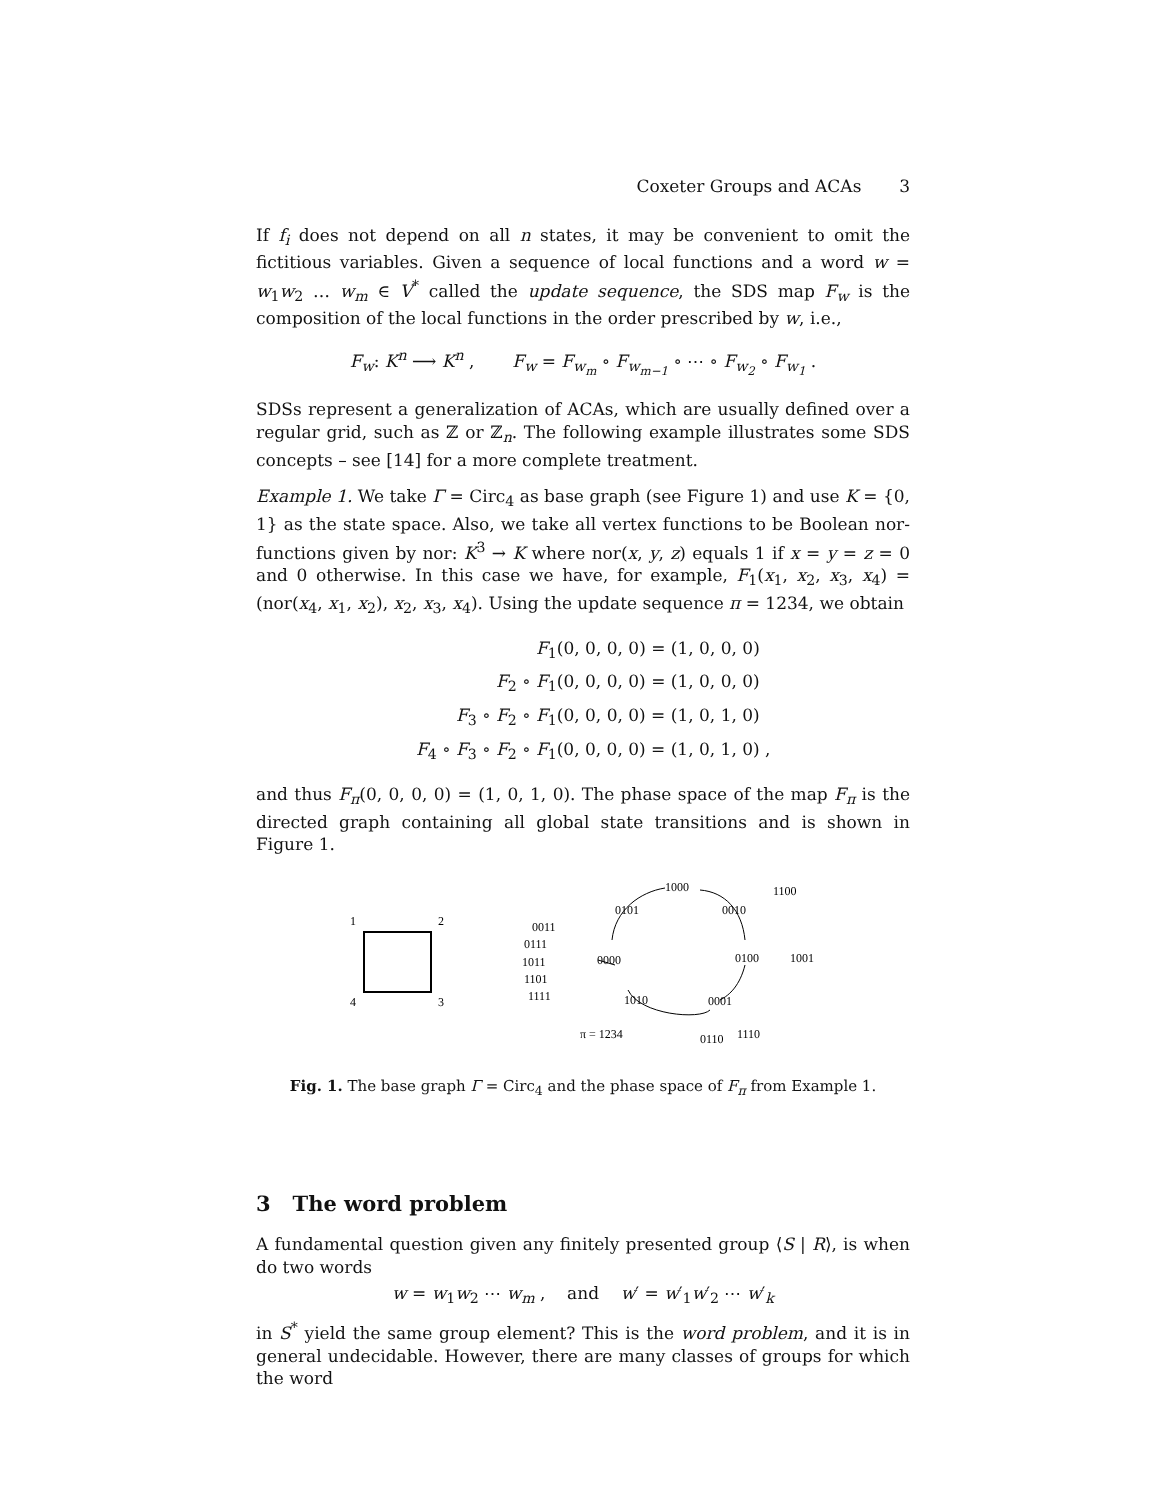Coxeter Groups and ACAs 3
If f<sub>i</sub> does not depend on all n states, it may be convenient to omit the fictitious variables. Given a sequence of local functions and a word w = w<sub>1</sub>w<sub>2</sub> … w<sub>m</sub> ∈ V<sup>*</sup> called the update sequence, the SDS map F<sub>w</sub> is the composition of the local functions in the order prescribed by w, i.e.,
F<sub>w</sub>: K<sup>n</sup> ⟶ K<sup>n</sup> , F<sub>w</sub> = F<sub>w<sub>m</sub></sub> ∘ F<sub>w<sub>m−1</sub></sub> ∘ ⋯ ∘ F<sub>w<sub>2</sub></sub> ∘ F<sub>w<sub>1</sub></sub> .
SDSs represent a generalization of ACAs, which are usually defined over a regular grid, such as ℤ or ℤ<sub>n</sub>. The following example illustrates some SDS concepts – see [14] for a more complete treatment.
Example 1. We take Γ = Circ<sub>4</sub> as base graph (see Figure 1) and use K = {0, 1} as the state space. Also, we take all vertex functions to be Boolean nor-functions given by nor: K<sup>3</sup> → K where nor(x, y, z) equals 1 if x = y = z = 0 and 0 otherwise. In this case we have, for example, F<sub>1</sub>(x<sub>1</sub>, x<sub>2</sub>, x<sub>3</sub>, x<sub>4</sub>) = (nor(x<sub>4</sub>, x<sub>1</sub>, x<sub>2</sub>), x<sub>2</sub>, x<sub>3</sub>, x<sub>4</sub>). Using the update sequence π = 1234, we obtain
F<sub>1</sub>(0, 0, 0, 0) = (1, 0, 0, 0)
F<sub>2</sub> ∘ F<sub>1</sub>(0, 0, 0, 0) = (1, 0, 0, 0)
F<sub>3</sub> ∘ F<sub>2</sub> ∘ F<sub>1</sub>(0, 0, 0, 0) = (1, 0, 1, 0)
F<sub>4</sub> ∘ F<sub>3</sub> ∘ F<sub>2</sub> ∘ F<sub>1</sub>(0, 0, 0, 0) = (1, 0, 1, 0) ,
and thus F<sub>π</sub>(0, 0, 0, 0) = (1, 0, 1, 0). The phase space of the map F<sub>π</sub> is the directed graph containing all global state transitions and is shown in Figure 1.
1
2
4
3
1000
1100
0101
0010
0011
0111
1011
0000
0100
1001
1101
1111
1010
0001
π = 1234
0110
1110
Fig. 1. The base graph Γ = Circ<sub>4</sub> and the phase space of F<sub>π</sub> from Example 1.
3 The word problem
A fundamental question given any finitely presented group ⟨S | R⟩, is when do two words
w = w<sub>1</sub>w<sub>2</sub> ⋯ w<sub>m</sub> , and w′ = w′<sub>1</sub>w′<sub>2</sub> ⋯ w′<sub>k</sub>
in S<sup>*</sup> yield the same group element? This is the word problem, and it is in general undecidable. However, there are many classes of groups for which the word